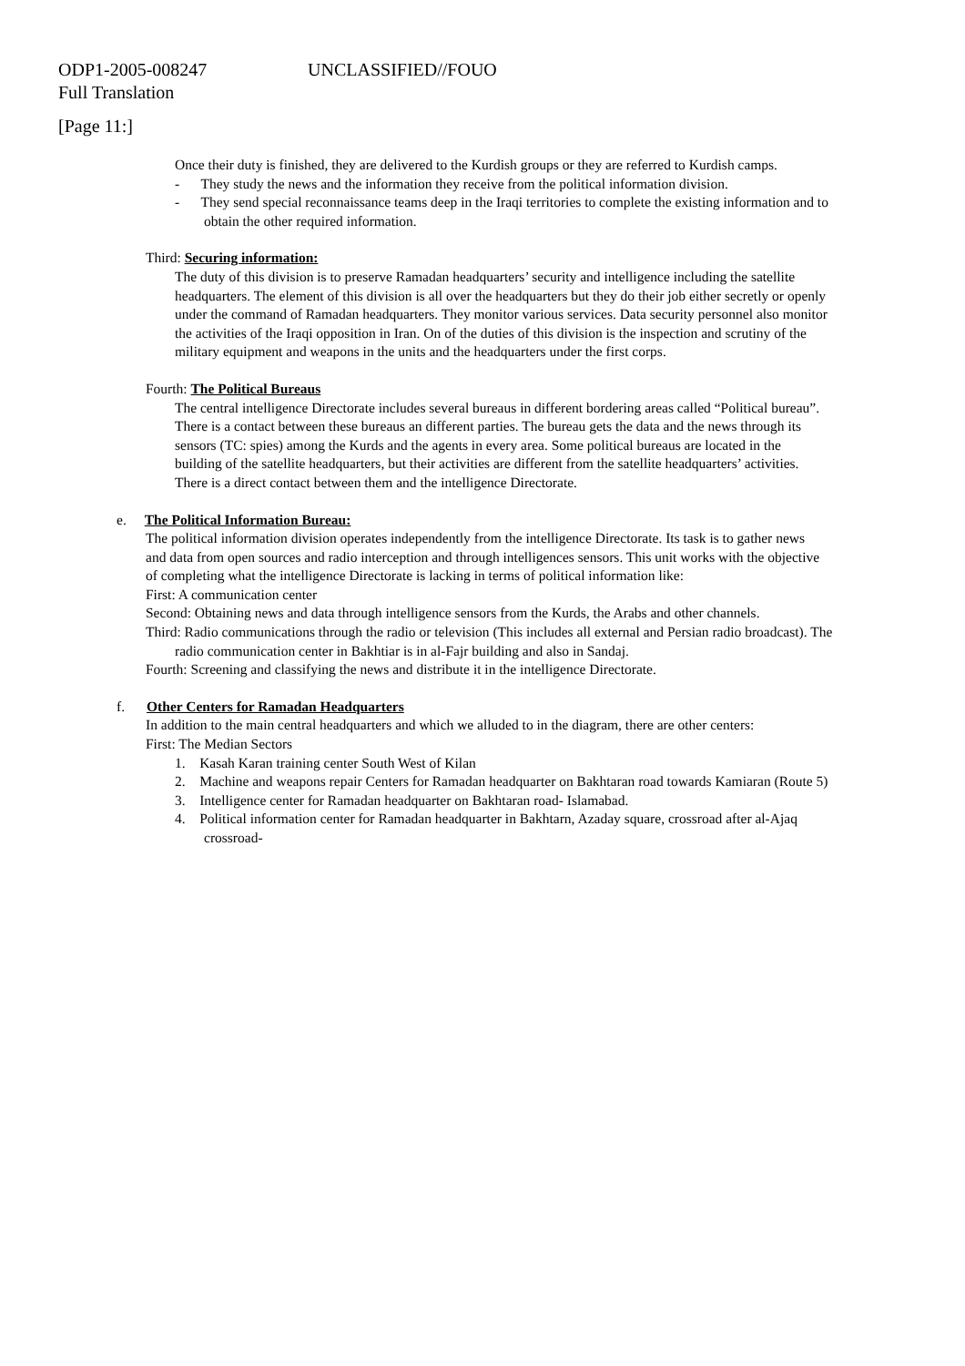ODP1-2005-008247 UNCLASSIFIED//FOUO
Full Translation
[Page 11:]
Once their duty is finished, they are delivered to the Kurdish groups or they are referred to Kurdish camps.
- They study the news and the information they receive from the political information division.
- They send special reconnaissance teams deep in the Iraqi territories to complete the existing information and to obtain the other required information.
Third: Securing information:
The duty of this division is to preserve Ramadan headquarters’ security and intelligence including the satellite headquarters. The element of this division is all over the headquarters but they do their job either secretly or openly under the command of Ramadan headquarters. They monitor various services. Data security personnel also monitor the activities of the Iraqi opposition in Iran. On of the duties of this division is the inspection and scrutiny of the military equipment and weapons in the units and the headquarters under the first corps.
Fourth: The Political Bureaus
The central intelligence Directorate includes several bureaus in different bordering areas called “Political bureau”. There is a contact between these bureaus an different parties. The bureau gets the data and the news through its sensors (TC: spies) among the Kurds and the agents in every area. Some political bureaus are located in the building of the satellite headquarters, but their activities are different from the satellite headquarters’ activities. There is a direct contact between them and the intelligence Directorate.
e. The Political Information Bureau:
The political information division operates independently from the intelligence Directorate. Its task is to gather news and data from open sources and radio interception and through intelligences sensors. This unit works with the objective of completing what the intelligence Directorate is lacking in terms of political information like:
First: A communication center
Second: Obtaining news and data through intelligence sensors from the Kurds, the Arabs and other channels.
Third: Radio communications through the radio or television (This includes all external and Persian radio broadcast). The radio communication center in Bakhtiar is in al-Fajr building and also in Sandaj.
Fourth: Screening and classifying the news and distribute it in the intelligence Directorate.
f. Other Centers for Ramadan Headquarters
In addition to the main central headquarters and which we alluded to in the diagram, there are other centers:
First: The Median Sectors
1. Kasah Karan training center South West of Kilan
2. Machine and weapons repair Centers for Ramadan headquarter on Bakhtaran road towards Kamiaran (Route 5)
3. Intelligence center for Ramadan headquarter on Bakhtaran road- Islamabad.
4. Political information center for Ramadan headquarter in Bakhtarn, Azaday square, crossroad after al-Ajaq crossroad-